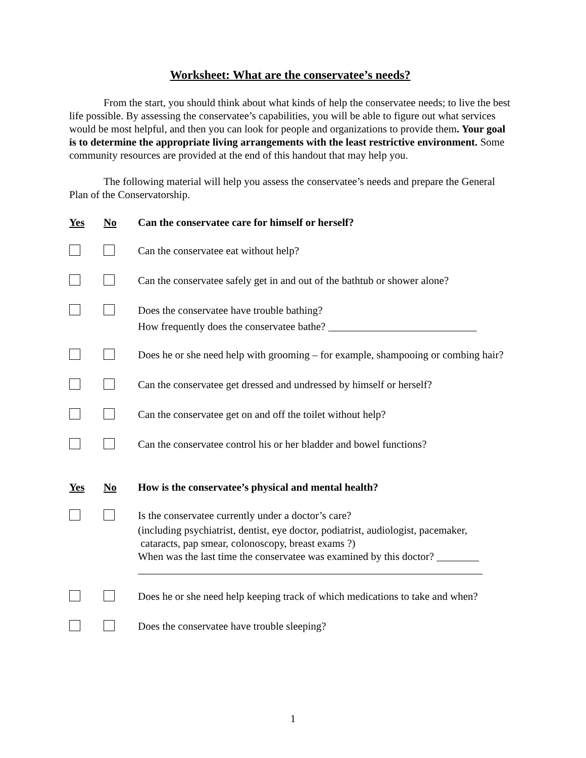Worksheet: What are the conservatee’s needs?
From the start, you should think about what kinds of help the conservatee needs; to live the best life possible. By assessing the conservatee’s capabilities, you will be able to figure out what services would be most helpful, and then you can look for people and organizations to provide them. Your goal is to determine the appropriate living arrangements with the least restrictive environment. Some community resources are provided at the end of this handout that may help you.
The following material will help you assess the conservatee’s needs and prepare the General Plan of the Conservatorship.
Yes No Can the conservatee care for himself or herself?
Can the conservatee eat without help?
Can the conservatee safely get in and out of the bathtub or shower alone?
Does the conservatee have trouble bathing?
How frequently does the conservatee bathe? ____________________________
Does he or she need help with grooming – for example, shampooing or combing hair?
Can the conservatee get dressed and undressed by himself or herself?
Can the conservatee get on and off the toilet without help?
Can the conservatee control his or her bladder and bowel functions?
Yes No How is the conservatee’s physical and mental health?
Is the conservatee currently under a doctor’s care?
(including psychiatrist, dentist, eye doctor, podiatrist, audiologist, pacemaker,
cataracts, pap smear, colonoscopy, breast exams ?)
When was the last time the conservatee was examined by this doctor? ________
_________________________________________________________________
Does he or she need help keeping track of which medications to take and when?
Does the conservatee have trouble sleeping?
1